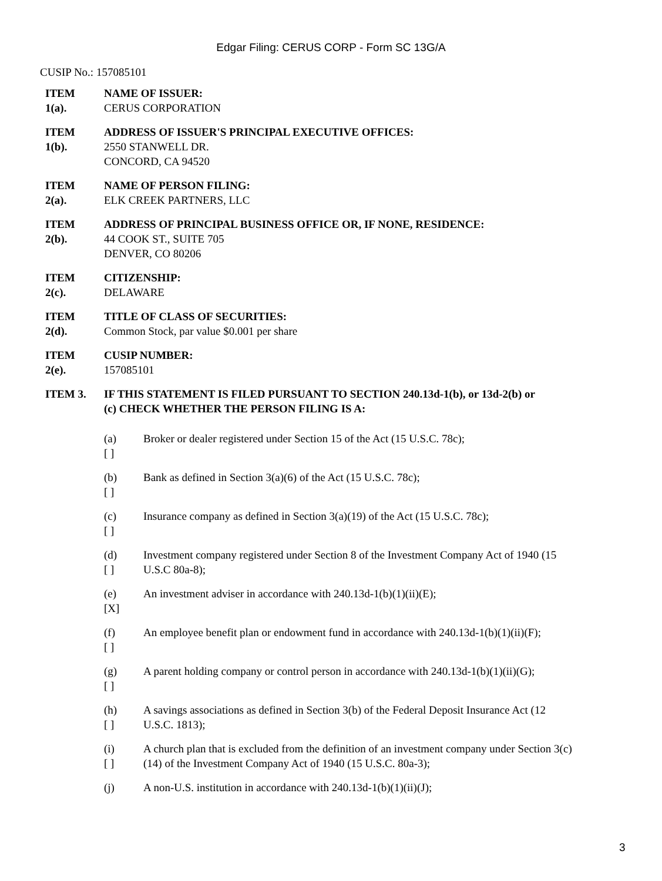Edgar Filing: CERUS CORP - Form SC 13G/A
CUSIP No.: 157085101
ITEM
1(a).
NAME OF ISSUER:
CERUS CORPORATION
ITEM
1(b).
ADDRESS OF ISSUER'S PRINCIPAL EXECUTIVE OFFICES:
2550 STANWELL DR.
CONCORD, CA 94520
ITEM
2(a).
NAME OF PERSON FILING:
ELK CREEK PARTNERS, LLC
ITEM
2(b).
ADDRESS OF PRINCIPAL BUSINESS OFFICE OR, IF NONE, RESIDENCE:
44 COOK ST., SUITE 705
DENVER, CO 80206
ITEM
2(c).
CITIZENSHIP:
DELAWARE
ITEM
2(d).
TITLE OF CLASS OF SECURITIES:
Common Stock, par value $0.001 per share
ITEM
2(e).
CUSIP NUMBER:
157085101
ITEM 3. IF THIS STATEMENT IS FILED PURSUANT TO SECTION 240.13d-1(b), or 13d-2(b) or (c) CHECK WHETHER THE PERSON FILING IS A:
(a)
[ ]
Broker or dealer registered under Section 15 of the Act (15 U.S.C. 78c);
(b)
[ ]
Bank as defined in Section 3(a)(6) of the Act (15 U.S.C. 78c);
(c)
[ ]
Insurance company as defined in Section 3(a)(19) of the Act (15 U.S.C. 78c);
(d)
[ ]
Investment company registered under Section 8 of the Investment Company Act of 1940 (15 U.S.C 80a-8);
(e)
[X]
An investment adviser in accordance with 240.13d-1(b)(1)(ii)(E);
(f)
[ ]
An employee benefit plan or endowment fund in accordance with 240.13d-1(b)(1)(ii)(F);
(g)
[ ]
A parent holding company or control person in accordance with 240.13d-1(b)(1)(ii)(G);
(h)
[ ]
A savings associations as defined in Section 3(b) of the Federal Deposit Insurance Act (12 U.S.C. 1813);
(i)
[ ]
A church plan that is excluded from the definition of an investment company under Section 3(c)(14) of the Investment Company Act of 1940 (15 U.S.C. 80a-3);
(j) A non-U.S. institution in accordance with 240.13d-1(b)(1)(ii)(J);
3